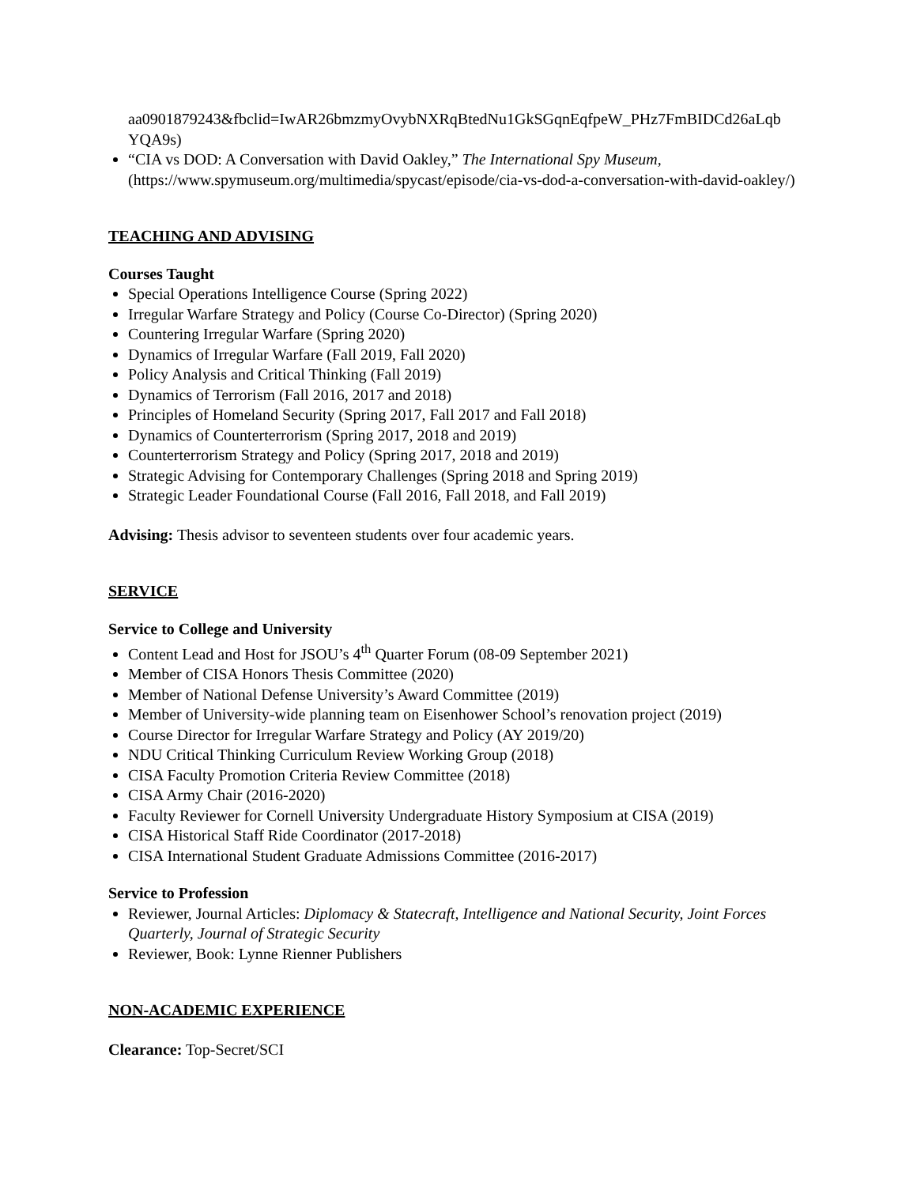aa0901879243&fbclid=IwAR26bmzmyOvybNXRqBtedNu1GkSGqnEqfpeW_PHz7FmBIDCd26aLqb YQA9s)
“CIA vs DOD: A Conversation with David Oakley,” The International Spy Museum, (https://www.spymuseum.org/multimedia/spycast/episode/cia-vs-dod-a-conversation-with-david-oakley/)
TEACHING AND ADVISING
Courses Taught
Special Operations Intelligence Course (Spring 2022)
Irregular Warfare Strategy and Policy (Course Co-Director) (Spring 2020)
Countering Irregular Warfare (Spring 2020)
Dynamics of Irregular Warfare (Fall 2019, Fall 2020)
Policy Analysis and Critical Thinking (Fall 2019)
Dynamics of Terrorism (Fall 2016, 2017 and 2018)
Principles of Homeland Security (Spring 2017, Fall 2017 and Fall 2018)
Dynamics of Counterterrorism (Spring 2017, 2018 and 2019)
Counterterrorism Strategy and Policy (Spring 2017, 2018 and 2019)
Strategic Advising for Contemporary Challenges (Spring 2018 and Spring 2019)
Strategic Leader Foundational Course (Fall 2016, Fall 2018, and Fall 2019)
Advising: Thesis advisor to seventeen students over four academic years.
SERVICE
Service to College and University
Content Lead and Host for JSOU’s 4<sup>th</sup> Quarter Forum (08-09 September 2021)
Member of CISA Honors Thesis Committee (2020)
Member of National Defense University’s Award Committee (2019)
Member of University-wide planning team on Eisenhower School’s renovation project (2019)
Course Director for Irregular Warfare Strategy and Policy (AY 2019/20)
NDU Critical Thinking Curriculum Review Working Group (2018)
CISA Faculty Promotion Criteria Review Committee (2018)
CISA Army Chair (2016-2020)
Faculty Reviewer for Cornell University Undergraduate History Symposium at CISA (2019)
CISA Historical Staff Ride Coordinator (2017-2018)
CISA International Student Graduate Admissions Committee (2016-2017)
Service to Profession
Reviewer, Journal Articles: Diplomacy & Statecraft, Intelligence and National Security, Joint Forces Quarterly, Journal of Strategic Security
Reviewer, Book: Lynne Rienner Publishers
NON-ACADEMIC EXPERIENCE
Clearance: Top-Secret/SCI